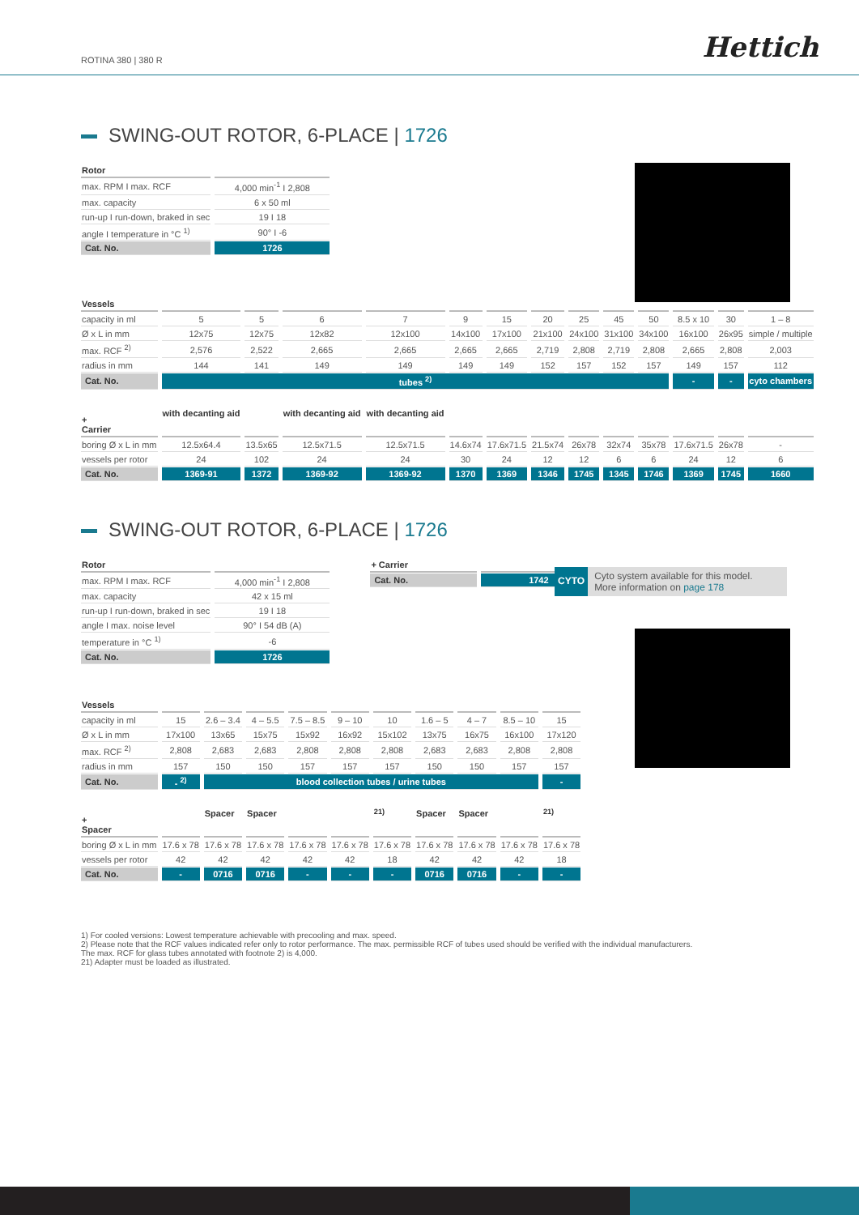ROTINA 380 | 380 R Hettich
SWING-OUT ROTOR, 6-PLACE | 1726
| Rotor | |
| --- | --- |
| max. RPM I max. RCF | 4,000 min<sup>-1</sup> I 2,808 |
| max. capacity | 6 x 50 ml |
| run-up I run-down, braked in sec | 19 I 18 |
| angle I temperature in °C <sup>1)</sup> | 90° I -6 |
| Cat. No. | 1726 |
| Vessels | | | | | | | | | | | | | |
| --- | --- | --- | --- | --- | --- | --- | --- | --- | --- | --- | --- | --- | --- |
| capacity in ml | 5 | 5 | 6 | 7 | 9 | 15 | 20 | 25 | 45 | 50 | 8.5 x 10 | 30 | 1 – 8 |
| Ø x L in mm | 12x75 | 12x75 | 12x82 | 12x100 | 14x100 | 17x100 | 21x100 | 24x100 | 31x100 | 34x100 | 16x100 | 26x95 | simple / multiple |
| max. RCF <sup>2)</sup> | 2,576 | 2,522 | 2,665 | 2,665 | 2,665 | 2,665 | 2,719 | 2,808 | 2,719 | 2,808 | 2,665 | 2,808 | 2,003 |
| radius in mm | 144 | 141 | 149 | 149 | 149 | 149 | 152 | 157 | 152 | 157 | 149 | 157 | 112 |
| Cat. No. | tubes <sup>2)</sup> | | | | | | | | | | - | - | cyto chambers |
| + Carrier | with decanting aid | | with decanting aid | with decanting aid | | | | | | | | | |
| boring Ø x L in mm | 12.5x64.4 | 13.5x65 | 12.5x71.5 | 12.5x71.5 | 14.6x74 | 17.6x71.5 | 21.5x74 | 26x78 | 32x74 | 35x78 | 17.6x71.5 | 26x78 | - |
| vessels per rotor | 24 | 102 | 24 | 24 | 30 | 24 | 12 | 12 | 6 | 6 | 24 | 12 | 6 |
| Cat. No. | 1369-91 | 1372 | 1369-92 | 1369-92 | 1370 | 1369 | 1346 | 1745 | 1345 | 1746 | 1369 | 1745 | 1660 |
CYTO
Cyto system available for this model.
More information on page 178
SWING-OUT ROTOR, 6-PLACE | 1726
| Rotor | |
| --- | --- |
| max. RPM I max. RCF | 4,000 min<sup>-1</sup> I 2,808 |
| max. capacity | 42 x 15 ml |
| run-up I run-down, braked in sec | 19 I 18 |
| angle I max. noise level | 90° I 54 dB (A) |
| temperature in °C <sup>1)</sup> | -6 |
| Cat. No. | 1726 |
| + Carrier | |
| --- | --- |
| Cat. No. | 1742 |
| Vessels | | | | | | | | | | |
| --- | --- | --- | --- | --- | --- | --- | --- | --- | --- | --- |
| capacity in ml | 15 | 2.6 – 3.4 | 4 – 5.5 | 7.5 – 8.5 | 9 – 10 | 10 | 1.6 – 5 | 4 – 7 | 8.5 – 10 | 15 |
| Ø x L in mm | 17x100 | 13x65 | 15x75 | 15x92 | 16x92 | 15x102 | 13x75 | 16x75 | 16x100 | 17x120 |
| max. RCF <sup>2)</sup> | 2,808 | 2,683 | 2,683 | 2,808 | 2,808 | 2,808 | 2,683 | 2,683 | 2,808 | 2,808 |
| radius in mm | 157 | 150 | 150 | 157 | 157 | 157 | 150 | 150 | 157 | 157 |
| Cat. No. | - <sup>2)</sup> | blood collection tubes / urine tubes | | | | | | | | - |
| + Spacer | | Spacer | Spacer | | | <sup>21)</sup> | Spacer | Spacer | | <sup>21)</sup> |
| boring Ø x L in mm | 17.6 x 78 | 17.6 x 78 | 17.6 x 78 | 17.6 x 78 | 17.6 x 78 | 17.6 x 78 | 17.6 x 78 | 17.6 x 78 | 17.6 x 78 | 17.6 x 78 |
| vessels per rotor | 42 | 42 | 42 | 42 | 42 | 18 | 42 | 42 | 42 | 18 |
| Cat. No. | - | 0716 | 0716 | - | - | - | 0716 | 0716 | - | - |
1) For cooled versions: Lowest temperature achievable with precooling and max. speed.
2) Please note that the RCF values indicated refer only to rotor performance. The max. permissible RCF of tubes used should be verified with the individual manufacturers.
The max. RCF for glass tubes annotated with footnote 2) is 4,000.
21) Adapter must be loaded as illustrated.